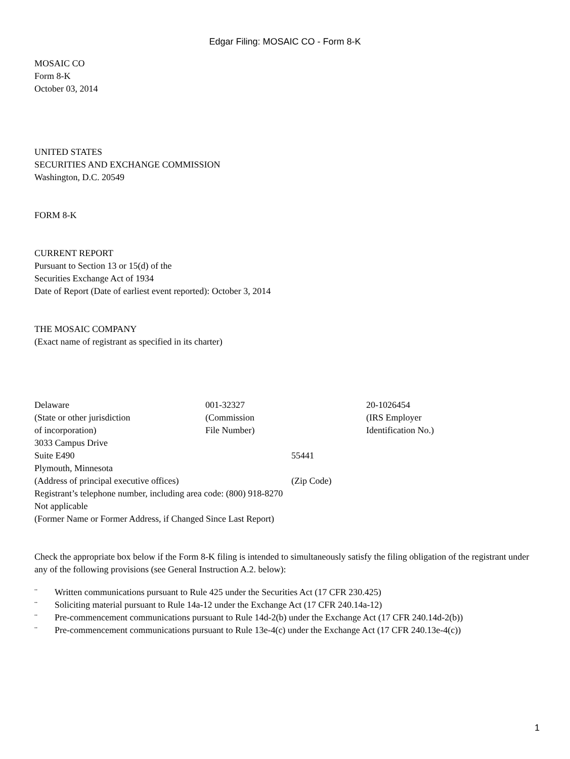Edgar Filing: MOSAIC CO - Form 8-K
MOSAIC CO
Form 8-K
October 03, 2014
UNITED STATES
SECURITIES AND EXCHANGE COMMISSION
Washington, D.C. 20549
FORM 8-K
CURRENT REPORT
Pursuant to Section 13 or 15(d) of the
Securities Exchange Act of 1934
Date of Report (Date of earliest event reported): October 3, 2014
THE MOSAIC COMPANY
(Exact name of registrant as specified in its charter)
| Delaware (State or other jurisdiction of incorporation) | 001-32327 (Commission File Number) | 20-1026454 (IRS Employer Identification No.) |
| 3033 Campus Drive Suite E490 Plymouth, Minnesota (Address of principal executive offices) | 55441 (Zip Code) |
Registrant’s telephone number, including area code: (800) 918-8270
Not applicable
(Former Name or Former Address, if Changed Since Last Report)
Check the appropriate box below if the Form 8-K filing is intended to simultaneously satisfy the filing obligation of the registrant under any of the following provisions (see General Instruction A.2. below):
| ¨ | Written communications pursuant to Rule 425 under the Securities Act (17 CFR 230.425) |
| ¨ | Soliciting material pursuant to Rule 14a-12 under the Exchange Act (17 CFR 240.14a-12) |
| ¨ | Pre-commencement communications pursuant to Rule 14d-2(b) under the Exchange Act (17 CFR 240.14d-2(b)) |
| ¨ | Pre-commencement communications pursuant to Rule 13e-4(c) under the Exchange Act (17 CFR 240.13e-4(c)) |
1